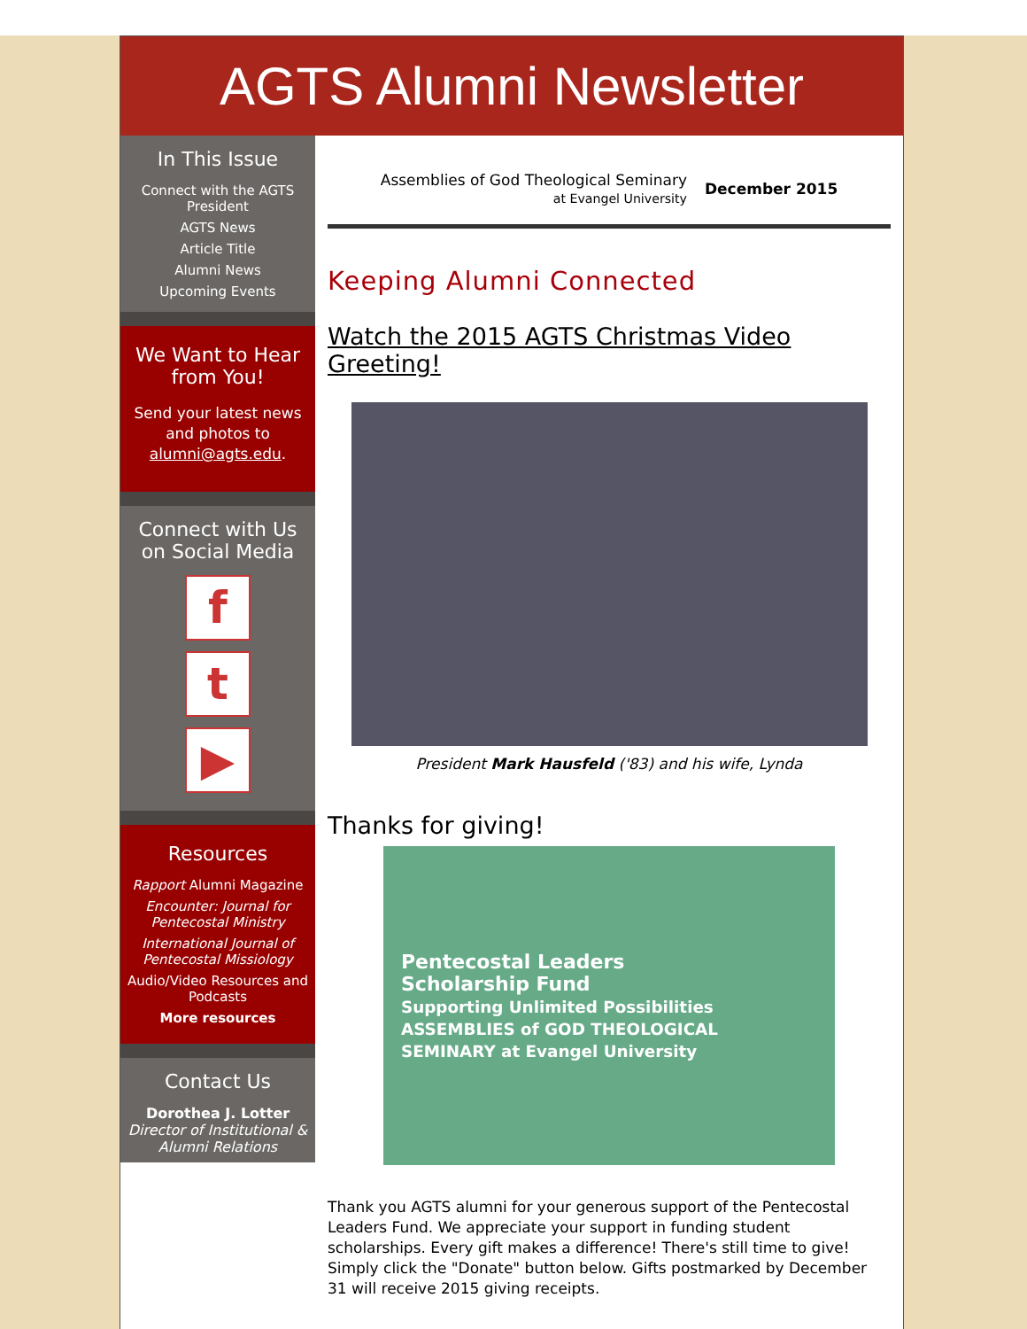AGTS Alumni Newsletter
In This Issue
Connect with the AGTS President
AGTS News
Article Title
Alumni News
Upcoming Events
We Want to Hear from You!
Send your latest news and photos to alumni@agts.edu.
Connect with Us on Social Media
f
t
▶
Resources
Rapport Alumni Magazine
Encounter: Journal for Pentecostal Ministry
International Journal of Pentecostal Missiology
Audio/Video Resources and Podcasts
More resources
Contact Us
Dorothea J. Lotter
Director of Institutional & Alumni Relations
Assemblies of God Theological Seminary
at Evangel University
December 2015
Keeping Alumni Connected
Watch the 2015 AGTS Christmas Video Greeting!
President Mark Hausfeld ('83) and his wife, Lynda
Thanks for giving!
Pentecostal Leaders
Scholarship Fund
Supporting Unlimited Possibilities
ASSEMBLIES of GOD THEOLOGICAL SEMINARY at Evangel University
Thank you AGTS alumni for your generous support of the Pentecostal Leaders Fund. We appreciate your support in funding student scholarships. Every gift makes a difference! There's still time to give! Simply click the "Donate" button below. Gifts postmarked by December 31 will receive 2015 giving receipts.